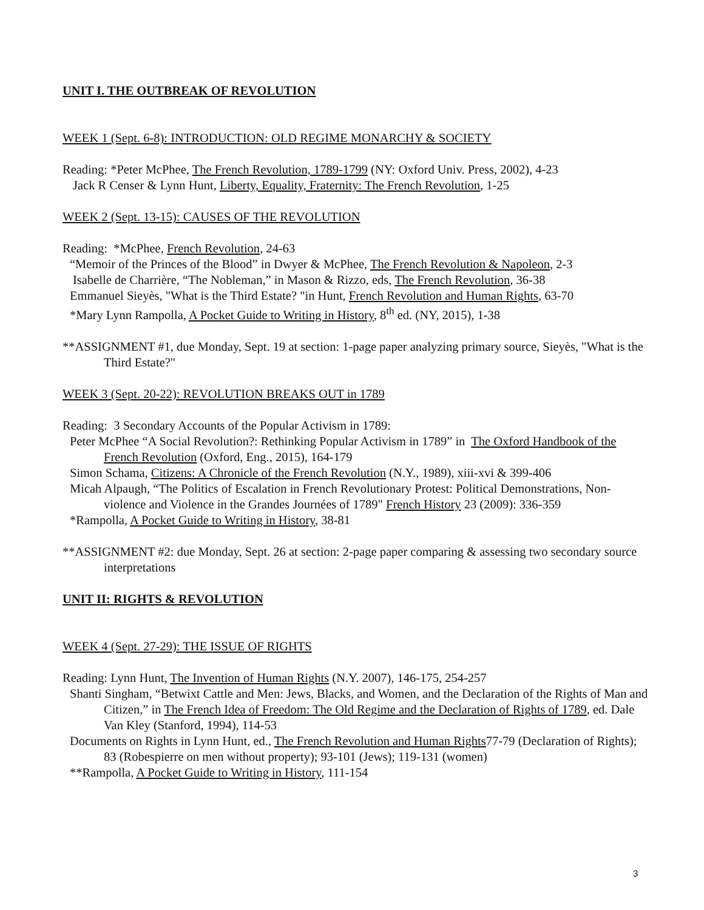UNIT I. THE OUTBREAK OF REVOLUTION
WEEK 1 (Sept. 6-8): INTRODUCTION: OLD REGIME MONARCHY & SOCIETY
Reading: *Peter McPhee, The French Revolution, 1789-1799 (NY: Oxford Univ. Press, 2002), 4-23
Jack R Censer & Lynn Hunt, Liberty, Equality, Fraternity: The French Revolution, 1-25
WEEK 2 (Sept. 13-15): CAUSES OF THE REVOLUTION
Reading: *McPhee, French Revolution, 24-63
“Memoir of the Princes of the Blood” in Dwyer & McPhee, The French Revolution & Napoleon, 2-3
Isabelle de Charrière, “The Nobleman,” in Mason & Rizzo, eds, The French Revolution, 36-38
Emmanuel Sieyès, "What is the Third Estate? "in Hunt, French Revolution and Human Rights, 63-70
*Mary Lynn Rampolla, A Pocket Guide to Writing in History, 8<sup>th</sup> ed. (NY, 2015), 1-38
**ASSIGNMENT #1, due Monday, Sept. 19 at section: 1-page paper analyzing primary source, Sieyès, "What is the Third Estate?"
WEEK 3 (Sept. 20-22): REVOLUTION BREAKS OUT in 1789
Reading: 3 Secondary Accounts of the Popular Activism in 1789:
Peter McPhee “A Social Revolution?: Rethinking Popular Activism in 1789” in The Oxford Handbook of the French Revolution (Oxford, Eng., 2015), 164-179
Simon Schama, Citizens: A Chronicle of the French Revolution (N.Y., 1989), xiii-xvi & 399-406
Micah Alpaugh, “The Politics of Escalation in French Revolutionary Protest: Political Demonstrations, Non-violence and Violence in the Grandes Journées of 1789" French History 23 (2009): 336-359
*Rampolla, A Pocket Guide to Writing in History, 38-81
**ASSIGNMENT #2: due Monday, Sept. 26 at section: 2-page paper comparing & assessing two secondary source interpretations
UNIT II: RIGHTS & REVOLUTION
WEEK 4 (Sept. 27-29): THE ISSUE OF RIGHTS
Reading: Lynn Hunt, The Invention of Human Rights (N.Y. 2007), 146-175, 254-257
Shanti Singham, “Betwixt Cattle and Men: Jews, Blacks, and Women, and the Declaration of the Rights of Man and Citizen,” in The French Idea of Freedom: The Old Regime and the Declaration of Rights of 1789, ed. Dale Van Kley (Stanford, 1994), 114-53
Documents on Rights in Lynn Hunt, ed., The French Revolution and Human Rights77-79 (Declaration of Rights); 83 (Robespierre on men without property); 93-101 (Jews); 119-131 (women)
**Rampolla, A Pocket Guide to Writing in History, 111-154
3